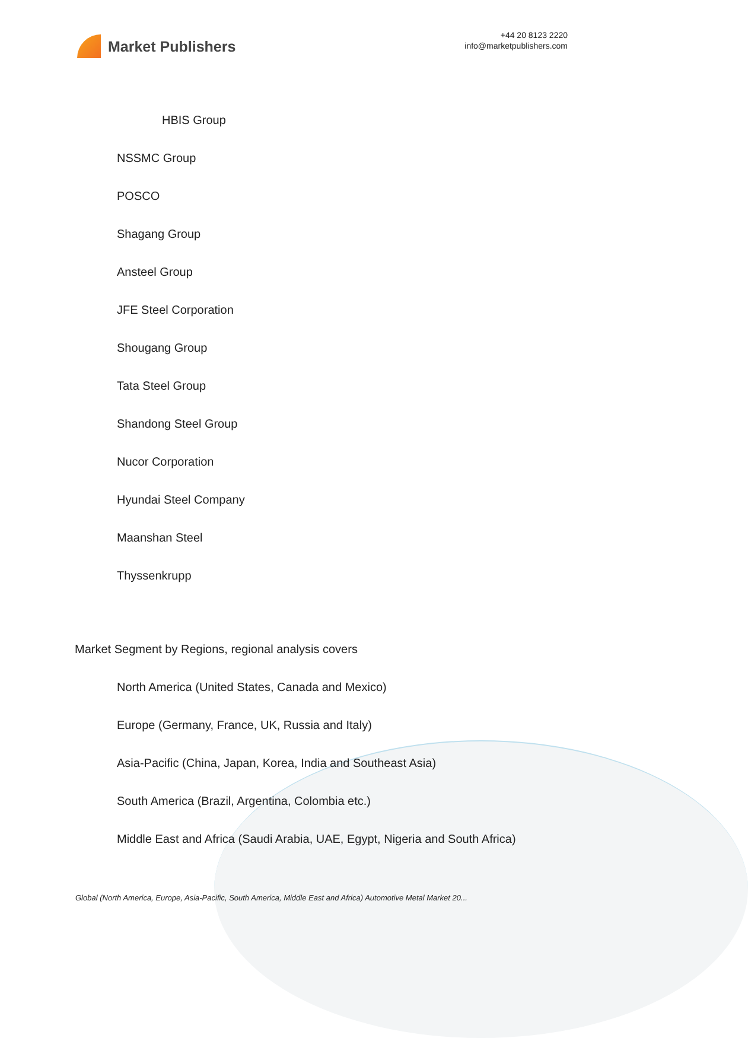Market Publishers
+44 20 8123 2220
info@marketpublishers.com
HBIS Group
NSSMC Group
POSCO
Shagang Group
Ansteel Group
JFE Steel Corporation
Shougang Group
Tata Steel Group
Shandong Steel Group
Nucor Corporation
Hyundai Steel Company
Maanshan Steel
Thyssenkrupp
Market Segment by Regions, regional analysis covers
North America (United States, Canada and Mexico)
Europe (Germany, France, UK, Russia and Italy)
Asia-Pacific (China, Japan, Korea, India and Southeast Asia)
South America (Brazil, Argentina, Colombia etc.)
Middle East and Africa (Saudi Arabia, UAE, Egypt, Nigeria and South Africa)
Global (North America, Europe, Asia-Pacific, South America, Middle East and Africa) Automotive Metal Market 20...